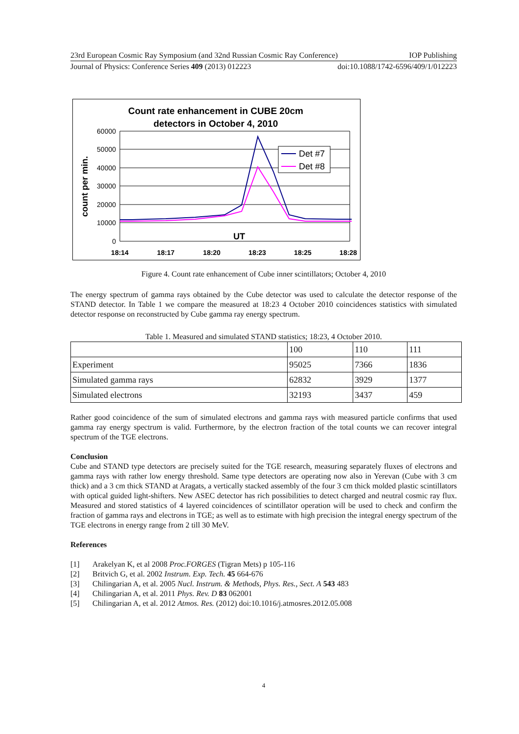23rd European Cosmic Ray Symposium (and 32nd Russian Cosmic Ray Conference) IOP Publishing
Journal of Physics: Conference Series 409 (2013) 012223 doi:10.1088/1742-6596/409/1/012223
Count rate enhancement in CUBE 20cm
detectors in October 4, 2010
count per min.
60000
50000
40000
30000
20000
10000
0
UT
18:14
18:17
18:20
18:23
18:25
18:28
Det #7
Det #8
Figure 4. Count rate enhancement of Cube inner scintillators; October 4, 2010
The energy spectrum of gamma rays obtained by the Cube detector was used to calculate the detector response of the STAND detector. In Table 1 we compare the measured at 18:23 4 October 2010 coincidences statistics with simulated detector response on reconstructed by Cube gamma ray energy spectrum.
Table 1. Measured and simulated STAND statistics; 18:23, 4 October 2010.
| | 100 | 110 | 111 |
| Experiment | 95025 | 7366 | 1836 |
| Simulated gamma rays | 62832 | 3929 | 1377 |
| Simulated electrons | 32193 | 3437 | 459 |
Rather good coincidence of the sum of simulated electrons and gamma rays with measured particle confirms that used gamma ray energy spectrum is valid. Furthermore, by the electron fraction of the total counts we can recover integral spectrum of the TGE electrons.
Conclusion
Cube and STAND type detectors are precisely suited for the TGE research, measuring separately fluxes of electrons and gamma rays with rather low energy threshold. Same type detectors are operating now also in Yerevan (Cube with 3 cm thick) and a 3 cm thick STAND at Aragats, a vertically stacked assembly of the four 3 cm thick molded plastic scintillators with optical guided light-shifters. New ASEC detector has rich possibilities to detect charged and neutral cosmic ray flux. Measured and stored statistics of 4 layered coincidences of scintillator operation will be used to check and confirm the fraction of gamma rays and electrons in TGE; as well as to estimate with high precision the integral energy spectrum of the TGE electrons in energy range from 2 till 30 MeV.
References
[1] Arakelyan K, et al 2008 Proc.FORGES (Tigran Mets) p 105-116
[2] Britvich G, et al. 2002 Instrum. Exp. Tech. 45 664-676
[3] Chilingarian A, et al. 2005 Nucl. Instrum. & Methods, Phys. Res., Sect. A 543 483
[4] Chilingarian A, et al. 2011 Phys. Rev. D 83 062001
[5] Chilingarian A, et al. 2012 Atmos. Res. (2012) doi:10.1016/j.atmosres.2012.05.008
4